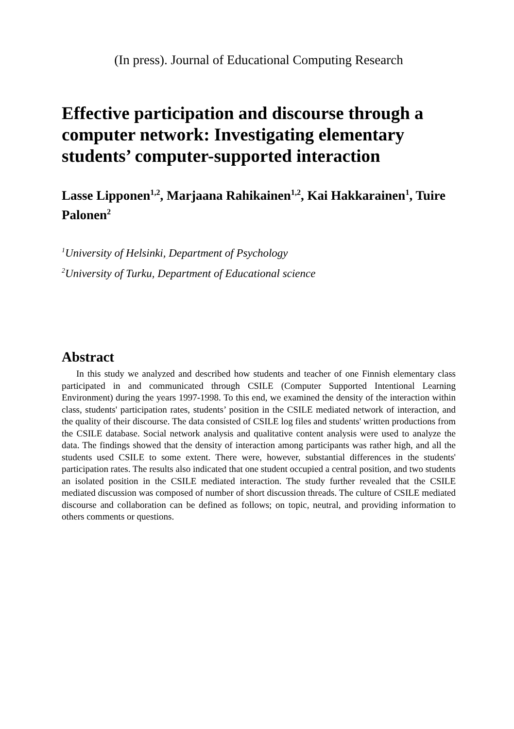(In press). Journal of Educational Computing Research
Effective participation and discourse through a computer network: Investigating elementary students’ computer-supported interaction
Lasse Lipponen<sup>1,2</sup>, Marjaana Rahikainen<sup>1,2</sup>, Kai Hakkarainen<sup>1</sup>, Tuire Palonen<sup>2</sup>
<sup>1</sup> University of Helsinki, Department of Psychology
<sup>2</sup> University of Turku, Department of Educational science
Abstract
In this study we analyzed and described how students and teacher of one Finnish elementary class participated in and communicated through CSILE (Computer Supported Intentional Learning Environment) during the years 1997-1998. To this end, we examined the density of the interaction within class, students' participation rates, students’ position in the CSILE mediated network of interaction, and the quality of their discourse. The data consisted of CSILE log files and students' written productions from the CSILE database. Social network analysis and qualitative content analysis were used to analyze the data. The findings showed that the density of interaction among participants was rather high, and all the students used CSILE to some extent. There were, however, substantial differences in the students' participation rates. The results also indicated that one student occupied a central position, and two students an isolated position in the CSILE mediated interaction. The study further revealed that the CSILE mediated discussion was composed of number of short discussion threads. The culture of CSILE mediated discourse and collaboration can be defined as follows; on topic, neutral, and providing information to others comments or questions.